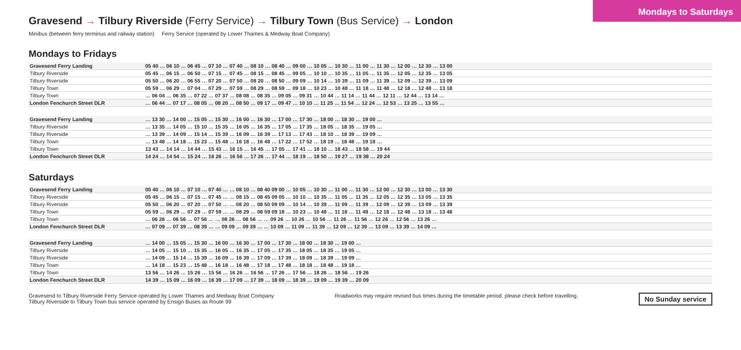Mondays to Saturdays
Gravesend → Tilbury Riverside (Ferry Service) → Tilbury Town (Bus Service) → London
Minibus (between ferry terminus and railway station) Ferry Service (operated by Lower Thames & Medway Boat Company)
Mondays to Fridays
| Gravesend Ferry Landing | 05 40 … 06 10 … 06 45 … 07 10 … 07 40 … 08 10 … 08 40 … 09 00 … 10 05 … 10 30 … 11 00 … 11 30 … 12 00 … 12 30 … 13 00 |
| Tilbury Riverside | 05 45 … 06 15 … 06 50 … 07 15 … 07 45 … 08 15 … 08 45 … 09 05 … 10 10 … 10 35 … 11 05 … 11 35 … 12 05 … 12 35 … 13 05 |
| Tilbury Riverside | 05 50 … 06 20 … 06 55 … 07 20 … 07 50 … 08 20 … 08 50 … 09 09 … 10 14 … 10 39 … 11 09 … 11 39 … 12 09 … 12 39 … 13 09 |
| Tilbury Town | 05 59 … 06 29 … 07 04 … 07 29 … 07 59 … 08 29 … 08 59 … 09 18 … 10 23 … 10 48 … 11 18 … 11 48 … 12 18 … 12 48 … 13 18 |
| Tilbury Town | … 06 04 … 06 35 … 07 22 … 07 37 … 08 08 … 08 35 … 09 05 … 09 31 … 10 44 … 11 14 … 11 44 … 12 11 … 12 44 … 13 14 … |
| London Fenchurch Street DLR | … 06 44 … 07 17 … 08 05 … 08 20 … 08 50 … 09 17 … 09 47 … 10 10 … 11 25 … 11 54 … 12 24 … 12 53 … 13 25 … 13 55 … |
| Gravesend Ferry Landing | … 13 30 … 14 00 … 15 05 … 15 30 … 16 00 … 16 30 … 17 00 … 17 30 … 18 00 … 18 30 … 19 00 … |
| Tilbury Riverside | … 13 35 … 14 05 … 15 10 … 15 35 … 16 05 … 16 35 … 17 05 … 17 35 … 18 05 … 18 35 … 19 05 … |
| Tilbury Riverside | … 13 39 … 14 09 … 15 14 … 15 39 … 16 09 … 16 39 … 17 13 … 17 43 … 18 10 … 18 39 … 19 09 … |
| Tilbury Town | … 13 48 … 14 18 … 15 23 … 15 48 … 16 18 … 16 48 … 17 22 … 17 52 … 18 19 … 18 48 … 19 18 … |
| Tilbury Town | 13 43 … 14 14 … 14 44 … 15 43 … 16 15 … 16 45 … 17 05 … 17 41 … 18 10 … 18 43 … 18 58 … 19 44 |
| London Fenchurch Street DLR | 14 24 … 14 54 … 15 24 … 16 26 … 16 56 … 17 26 … 17 44 … 18 19 … 18 50 … 19 27 … 19 38 … 20 24 |
Saturdays
| Gravesend Ferry Landing | 05 40 … 06 10 … 07 10 … 07 40 … … 08 10 … 08 40 09 00 … 10 05 … 10 30 … 11 00 … 11 30 … 12 00 … 12 30 … 13 00 … 13 30 |
| Tilbury Riverside | 05 45 … 06 15 … 07 15 … 07 45 … … 08 15 … 08 45 09 05 … 10 10 … 10 35 … 11 05 … 11 35 … 12 05 … 12 35 … 13 05 … 13 35 |
| Tilbury Riverside | 05 50 … 06 20 … 07 20 … 07 50 … … 08 20 … 08 50 09 09 … 10 14 … 10 39 … 11 09 … 11 39 … 12 09 … 12 39 … 13 09 … 13 39 |
| Tilbury Town | 05 59 … 06 29 … 07 29 … 07 59 … … 08 29 … 08 59 09 18 … 10 23 … 10 48 … 11 18 … 11 48 … 12 18 … 12 48 … 13 18 … 13 48 |
| Tilbury Town | … 06 26 … 06 56 … 07 56 … … 08 26 … 08 56 … … 09 26 … 10 26 … 10 56 … 11 26 … 11 56 … 12 26 … 12 56 … 13 26 … |
| London Fenchurch Street DLR | … 07 09 … 07 39 … 08 39 … … 09 09 … 09 39 … … 10 09 … 11 09 … 11 39 … 12 09 … 12 39 … 13 09 … 13 39 … 14 09 … |
| Gravesend Ferry Landing | … 14 00 … 15 05 … 15 30 … 16 00 … 16 30 … 17 00 … 17 30 … 18 00 … 18 30 … 19 00 … |
| Tilbury Riverside | … 14 05 … 15 10 … 15 35 … 16 05 … 16 35 … 17 05 … 17 35 … 18 05 … 18 35 … 19 05 … |
| Tilbury Riverside | … 14 09 … 15 14 … 15 39 … 16 09 … 16 39 … 17 09 … 17 39 … 18 09 … 18 39 … 19 09 … |
| Tilbury Town | … 14 18 … 15 23 … 15 48 … 16 18 … 16 48 … 17 18 … 17 48 … 18 18 … 18 48 … 19 18 … |
| Tilbury Town | 13 56 … 14 26 … 15 26 … 15 56 … 16 26 … 16 56 … 17 26 … 17 56 … 18 26 … 18 56 … 19 26 |
| London Fenchurch Street DLR | 14 39 … 15 09 … 16 09 … 16 39 … 17 09 … 17 39 … 18 09 … 18 39 … 19 09 … 19 39 … 20 09 |
Gravesend to Tilbury Riverside Ferry Service operated by Lower Thames and Medway Boat Company
Tilbury Riverside to Tilbury Town bus service operated by Ensign Buses as Route 99
Roadworks may require revised bus times during the timetable period. please check before travelling.
No Sunday service